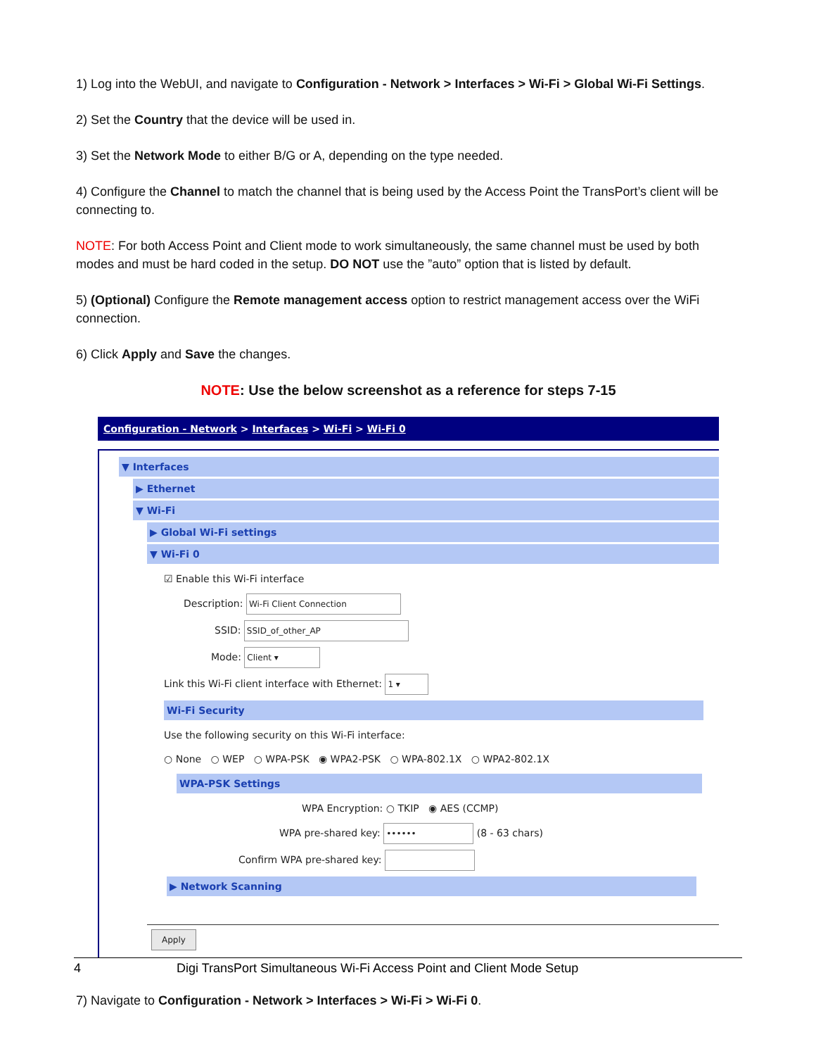1) Log into the WebUI, and navigate to Configuration - Network > Interfaces > Wi-Fi > Global Wi-Fi Settings.
2) Set the Country that the device will be used in.
3) Set the Network Mode to either B/G or A, depending on the type needed.
4) Configure the Channel to match the channel that is being used by the Access Point the TransPort’s client will be connecting to.
NOTE: For both Access Point and Client mode to work simultaneously, the same channel must be used by both modes and must be hard coded in the setup. DO NOT use the ”auto” option that is listed by default.
5) (Optional) Configure the Remote management access option to restrict management access over the WiFi connection.
6) Click Apply and Save the changes.
NOTE: Use the below screenshot as a reference for steps 7-15
Configuration - Network > Interfaces > Wi-Fi > Wi-Fi 0
▼ Interfaces
▶ Ethernet
▼ Wi-Fi
▶ Global Wi-Fi settings
▼ Wi-Fi 0
☑ Enable this Wi-Fi interface
Description: Wi-Fi Client Connection
SSID: SSID_of_other_AP
Mode: Client ▾
Link this Wi-Fi client interface with Ethernet: 1 ▾
Wi-Fi Security
Use the following security on this Wi-Fi interface:
○ None ○ WEP ○ WPA-PSK ◉ WPA2-PSK ○ WPA-802.1X ○ WPA2-802.1X
WPA-PSK Settings
WPA Encryption: ○ TKIP ◉ AES (CCMP)
WPA pre-shared key: •••••• (8 - 63 chars)
Confirm WPA pre-shared key:
▶ Network Scanning
Apply
7) Navigate to Configuration - Network > Interfaces > Wi-Fi > Wi-Fi 0.
4 Digi TransPort Simultaneous Wi-Fi Access Point and Client Mode Setup